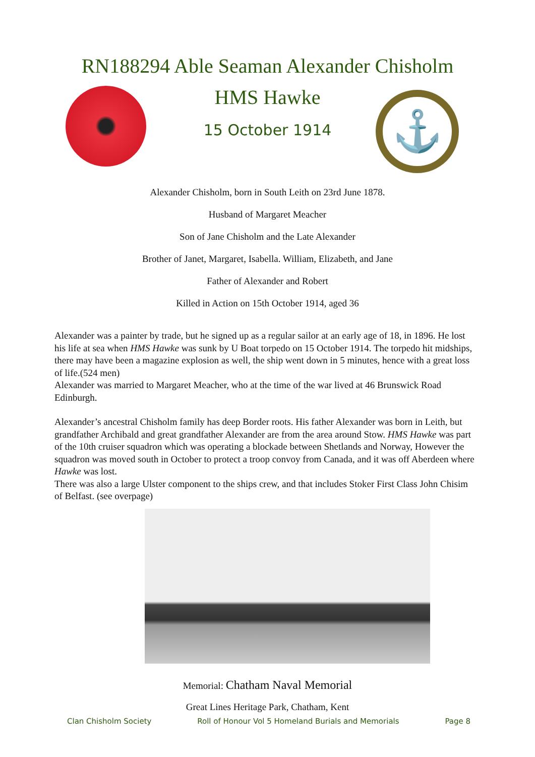RN188294 Able Seaman Alexander Chisholm
HMS Hawke
15 October 1914 ⚓
Alexander Chisholm, born in South Leith on 23rd June 1878.
Husband of Margaret Meacher
Son of Jane Chisholm and the Late Alexander
Brother of Janet, Margaret, Isabella. William, Elizabeth, and Jane
Father of Alexander and Robert
Killed in Action on 15th October 1914, aged 36
Alexander was a painter by trade, but he signed up as a regular sailor at an early age of 18, in 1896. He lost his life at sea when HMS Hawke was sunk by U Boat torpedo on 15 October 1914. The torpedo hit midships, there may have been a magazine explosion as well, the ship went down in 5 minutes, hence with a great loss of life.(524 men)
Alexander was married to Margaret Meacher, who at the time of the war lived at 46 Brunswick Road Edinburgh.
Alexander’s ancestral Chisholm family has deep Border roots. His father Alexander was born in Leith, but grandfather Archibald and great grandfather Alexander are from the area around Stow. HMS Hawke was part of the 10th cruiser squadron which was operating a blockade between Shetlands and Norway, However the squadron was moved south in October to protect a troop convoy from Canada, and it was off Aberdeen where Hawke was lost.
There was also a large Ulster component to the ships crew, and that includes Stoker First Class John Chisim of Belfast. (see overpage)
Memorial: Chatham Naval Memorial
Great Lines Heritage Park, Chatham, Kent
Clan Chisholm Society Roll of Honour Vol 5 Homeland Burials and Memorials Page 8